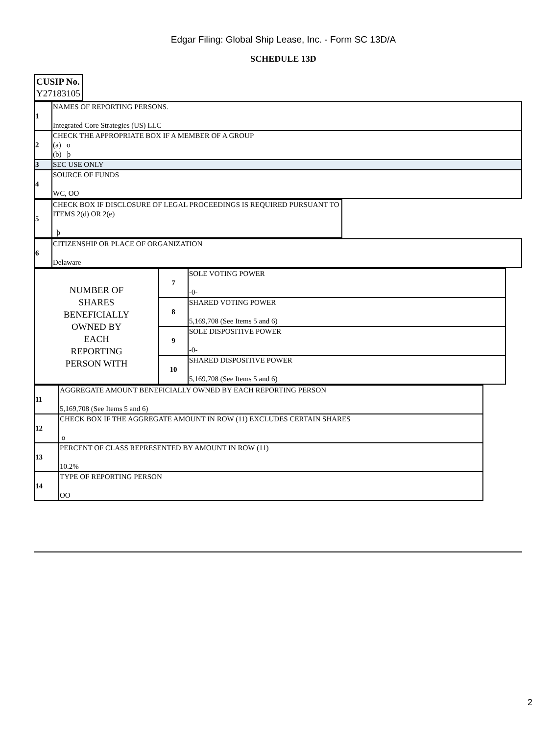Edgar Filing: Global Ship Lease, Inc. - Form SC 13D/A
SCHEDULE 13D
CUSIP No.
Y27183105
| 1 | NAMES OF REPORTING PERSONS. Integrated Core Strategies (US) LLC |
| 2 | CHECK THE APPROPRIATE BOX IF A MEMBER OF A GROUP (a) o (b) þ |
| 3 | SEC USE ONLY |
| 4 | SOURCE OF FUNDS WC, OO |
| 5 | CHECK BOX IF DISCLOSURE OF LEGAL PROCEEDINGS IS REQUIRED PURSUANT TO ITEMS 2(d) OR 2(e) þ |
| 6 | CITIZENSHIP OR PLACE OF ORGANIZATION Delaware |
| NUMBER OF SHARES BENEFICIALLY OWNED BY EACH REPORTING PERSON WITH | 7 | SOLE VOTING POWER -0- |
| | 8 | SHARED VOTING POWER 5,169,708 (See Items 5 and 6) |
| | 9 | SOLE DISPOSITIVE POWER -0- |
| | 10 | SHARED DISPOSITIVE POWER 5,169,708 (See Items 5 and 6) |
| 11 | AGGREGATE AMOUNT BENEFICIALLY OWNED BY EACH REPORTING PERSON 5,169,708 (See Items 5 and 6) |
| 12 | CHECK BOX IF THE AGGREGATE AMOUNT IN ROW (11) EXCLUDES CERTAIN SHARES o |
| 13 | PERCENT OF CLASS REPRESENTED BY AMOUNT IN ROW (11) 10.2% |
| 14 | TYPE OF REPORTING PERSON OO |
2